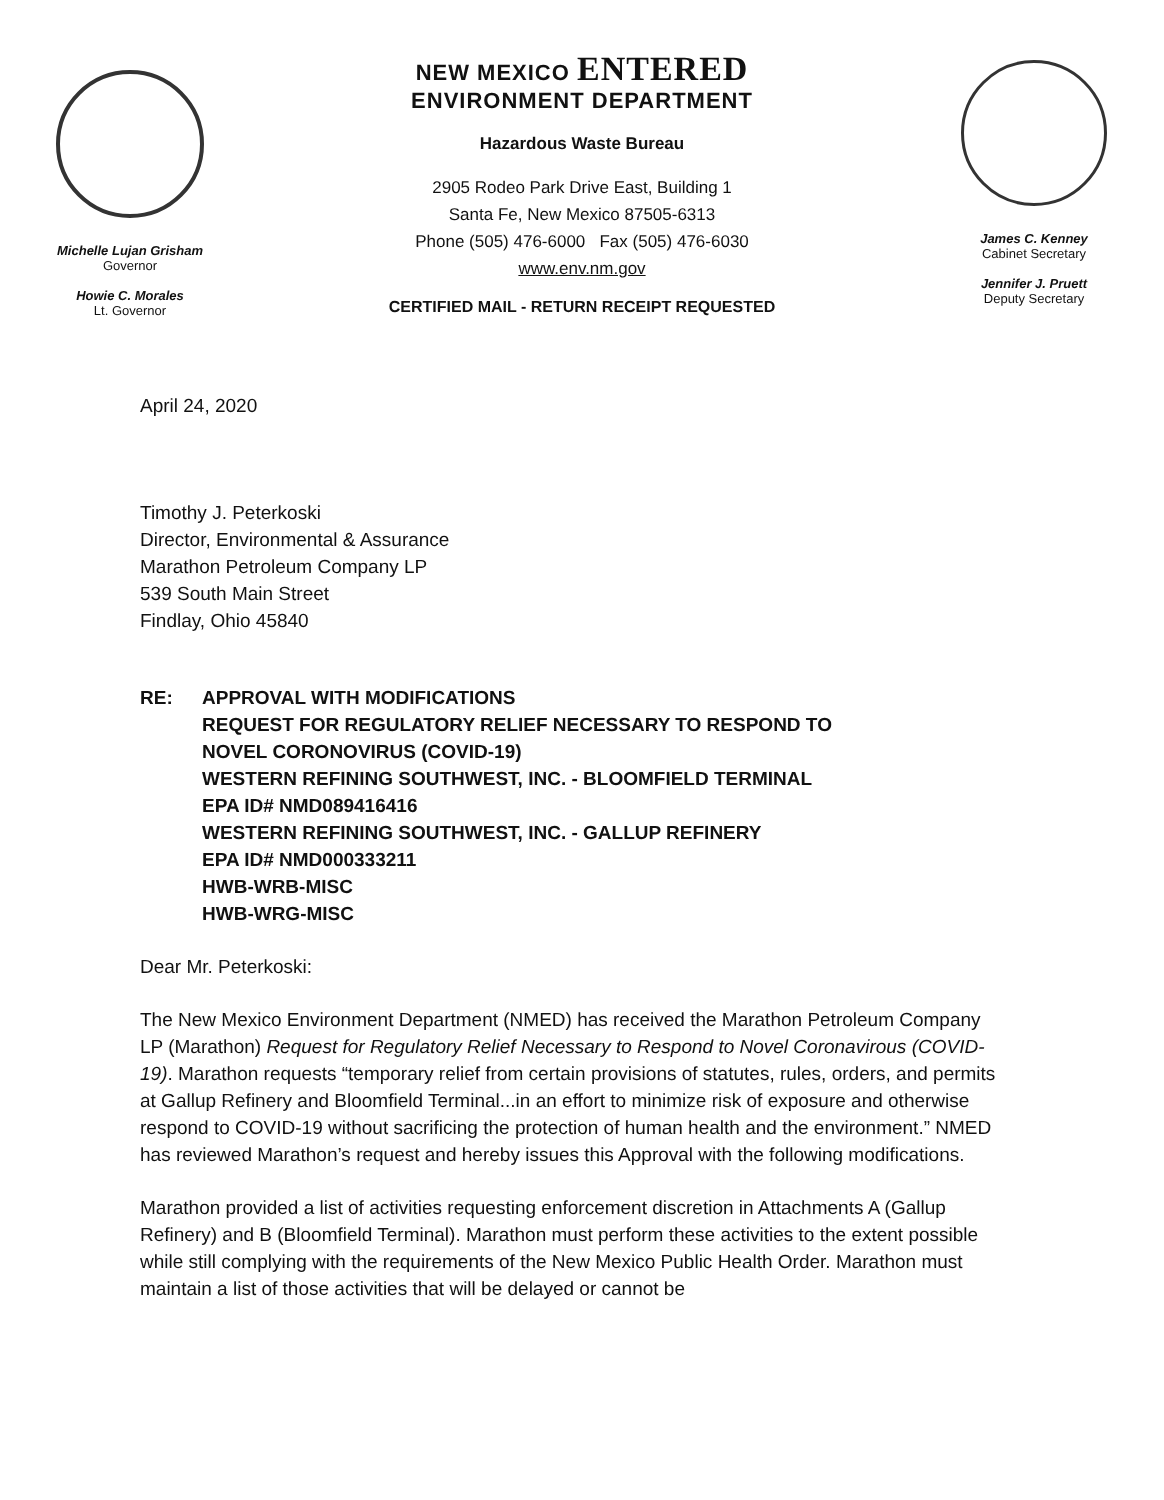Michelle Lujan Grisham
Governor
Howie C. Morales
Lt. Governor
NEW MEXICO ENTERED
ENVIRONMENT DEPARTMENT
Hazardous Waste Bureau
2905 Rodeo Park Drive East, Building 1
Santa Fe, New Mexico 87505-6313
Phone (505) 476-6000 Fax (505) 476-6030
www.env.nm.gov
CERTIFIED MAIL - RETURN RECEIPT REQUESTED
James C. Kenney
Cabinet Secretary
Jennifer J. Pruett
Deputy Secretary
April 24, 2020
Timothy J. Peterkoski
Director, Environmental & Assurance
Marathon Petroleum Company LP
539 South Main Street
Findlay, Ohio 45840
RE: APPROVAL WITH MODIFICATIONS
REQUEST FOR REGULATORY RELIEF NECESSARY TO RESPOND TO
NOVEL CORONOVIRUS (COVID-19)
WESTERN REFINING SOUTHWEST, INC. - BLOOMFIELD TERMINAL
EPA ID# NMD089416416
WESTERN REFINING SOUTHWEST, INC. - GALLUP REFINERY
EPA ID# NMD000333211
HWB-WRB-MISC
HWB-WRG-MISC
Dear Mr. Peterkoski:
The New Mexico Environment Department (NMED) has received the Marathon Petroleum Company LP (Marathon) Request for Regulatory Relief Necessary to Respond to Novel Coronavirous (COVID-19). Marathon requests “temporary relief from certain provisions of statutes, rules, orders, and permits at Gallup Refinery and Bloomfield Terminal...in an effort to minimize risk of exposure and otherwise respond to COVID-19 without sacrificing the protection of human health and the environment.” NMED has reviewed Marathon’s request and hereby issues this Approval with the following modifications.
Marathon provided a list of activities requesting enforcement discretion in Attachments A (Gallup Refinery) and B (Bloomfield Terminal). Marathon must perform these activities to the extent possible while still complying with the requirements of the New Mexico Public Health Order. Marathon must maintain a list of those activities that will be delayed or cannot be